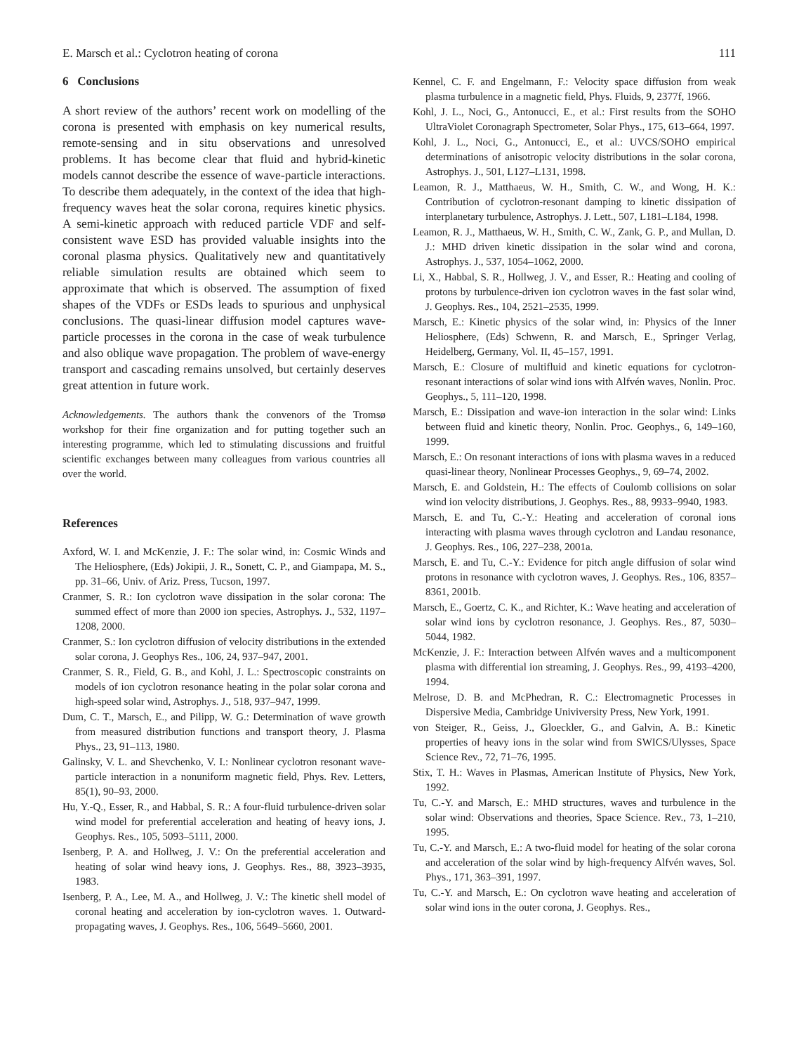E. Marsch et al.: Cyclotron heating of corona 111
6 Conclusions
A short review of the authors’ recent work on modelling of the corona is presented with emphasis on key numerical results, remote-sensing and in situ observations and unresolved problems. It has become clear that fluid and hybrid-kinetic models cannot describe the essence of wave-particle interactions. To describe them adequately, in the context of the idea that high-frequency waves heat the solar corona, requires kinetic physics. A semi-kinetic approach with reduced particle VDF and self-consistent wave ESD has provided valuable insights into the coronal plasma physics. Qualitatively new and quantitatively reliable simulation results are obtained which seem to approximate that which is observed. The assumption of fixed shapes of the VDFs or ESDs leads to spurious and unphysical conclusions. The quasi-linear diffusion model captures wave-particle processes in the corona in the case of weak turbulence and also oblique wave propagation. The problem of wave-energy transport and cascading remains unsolved, but certainly deserves great attention in future work.
Acknowledgements. The authors thank the convenors of the Tromsø workshop for their fine organization and for putting together such an interesting programme, which led to stimulating discussions and fruitful scientific exchanges between many colleagues from various countries all over the world.
References
Axford, W. I. and McKenzie, J. F.: The solar wind, in: Cosmic Winds and The Heliosphere, (Eds) Jokipii, J. R., Sonett, C. P., and Giampapa, M. S., pp. 31–66, Univ. of Ariz. Press, Tucson, 1997.
Cranmer, S. R.: Ion cyclotron wave dissipation in the solar corona: The summed effect of more than 2000 ion species, Astrophys. J., 532, 1197–1208, 2000.
Cranmer, S.: Ion cyclotron diffusion of velocity distributions in the extended solar corona, J. Geophys Res., 106, 24, 937–947, 2001.
Cranmer, S. R., Field, G. B., and Kohl, J. L.: Spectroscopic constraints on models of ion cyclotron resonance heating in the polar solar corona and high-speed solar wind, Astrophys. J., 518, 937–947, 1999.
Dum, C. T., Marsch, E., and Pilipp, W. G.: Determination of wave growth from measured distribution functions and transport theory, J. Plasma Phys., 23, 91–113, 1980.
Galinsky, V. L. and Shevchenko, V. I.: Nonlinear cyclotron resonant wave-particle interaction in a nonuniform magnetic field, Phys. Rev. Letters, 85(1), 90–93, 2000.
Hu, Y.-Q., Esser, R., and Habbal, S. R.: A four-fluid turbulence-driven solar wind model for preferential acceleration and heating of heavy ions, J. Geophys. Res., 105, 5093–5111, 2000.
Isenberg, P. A. and Hollweg, J. V.: On the preferential acceleration and heating of solar wind heavy ions, J. Geophys. Res., 88, 3923–3935, 1983.
Isenberg, P. A., Lee, M. A., and Hollweg, J. V.: The kinetic shell model of coronal heating and acceleration by ion-cyclotron waves. 1. Outward-propagating waves, J. Geophys. Res., 106, 5649–5660, 2001.
Kennel, C. F. and Engelmann, F.: Velocity space diffusion from weak plasma turbulence in a magnetic field, Phys. Fluids, 9, 2377f, 1966.
Kohl, J. L., Noci, G., Antonucci, E., et al.: First results from the SOHO UltraViolet Coronagraph Spectrometer, Solar Phys., 175, 613–664, 1997.
Kohl, J. L., Noci, G., Antonucci, E., et al.: UVCS/SOHO empirical determinations of anisotropic velocity distributions in the solar corona, Astrophys. J., 501, L127–L131, 1998.
Leamon, R. J., Matthaeus, W. H., Smith, C. W., and Wong, H. K.: Contribution of cyclotron-resonant damping to kinetic dissipation of interplanetary turbulence, Astrophys. J. Lett., 507, L181–L184, 1998.
Leamon, R. J., Matthaeus, W. H., Smith, C. W., Zank, G. P., and Mullan, D. J.: MHD driven kinetic dissipation in the solar wind and corona, Astrophys. J., 537, 1054–1062, 2000.
Li, X., Habbal, S. R., Hollweg, J. V., and Esser, R.: Heating and cooling of protons by turbulence-driven ion cyclotron waves in the fast solar wind, J. Geophys. Res., 104, 2521–2535, 1999.
Marsch, E.: Kinetic physics of the solar wind, in: Physics of the Inner Heliosphere, (Eds) Schwenn, R. and Marsch, E., Springer Verlag, Heidelberg, Germany, Vol. II, 45–157, 1991.
Marsch, E.: Closure of multifluid and kinetic equations for cyclotron-resonant interactions of solar wind ions with Alfvén waves, Nonlin. Proc. Geophys., 5, 111–120, 1998.
Marsch, E.: Dissipation and wave-ion interaction in the solar wind: Links between fluid and kinetic theory, Nonlin. Proc. Geophys., 6, 149–160, 1999.
Marsch, E.: On resonant interactions of ions with plasma waves in a reduced quasi-linear theory, Nonlinear Processes Geophys., 9, 69–74, 2002.
Marsch, E. and Goldstein, H.: The effects of Coulomb collisions on solar wind ion velocity distributions, J. Geophys. Res., 88, 9933–9940, 1983.
Marsch, E. and Tu, C.-Y.: Heating and acceleration of coronal ions interacting with plasma waves through cyclotron and Landau resonance, J. Geophys. Res., 106, 227–238, 2001a.
Marsch, E. and Tu, C.-Y.: Evidence for pitch angle diffusion of solar wind protons in resonance with cyclotron waves, J. Geophys. Res., 106, 8357–8361, 2001b.
Marsch, E., Goertz, C. K., and Richter, K.: Wave heating and acceleration of solar wind ions by cyclotron resonance, J. Geophys. Res., 87, 5030–5044, 1982.
McKenzie, J. F.: Interaction between Alfvén waves and a multicomponent plasma with differential ion streaming, J. Geophys. Res., 99, 4193–4200, 1994.
Melrose, D. B. and McPhedran, R. C.: Electromagnetic Processes in Dispersive Media, Cambridge Univiversity Press, New York, 1991.
von Steiger, R., Geiss, J., Gloeckler, G., and Galvin, A. B.: Kinetic properties of heavy ions in the solar wind from SWICS/Ulysses, Space Science Rev., 72, 71–76, 1995.
Stix, T. H.: Waves in Plasmas, American Institute of Physics, New York, 1992.
Tu, C.-Y. and Marsch, E.: MHD structures, waves and turbulence in the solar wind: Observations and theories, Space Science. Rev., 73, 1–210, 1995.
Tu, C.-Y. and Marsch, E.: A two-fluid model for heating of the solar corona and acceleration of the solar wind by high-frequency Alfvén waves, Sol. Phys., 171, 363–391, 1997.
Tu, C.-Y. and Marsch, E.: On cyclotron wave heating and acceleration of solar wind ions in the outer corona, J. Geophys. Res.,